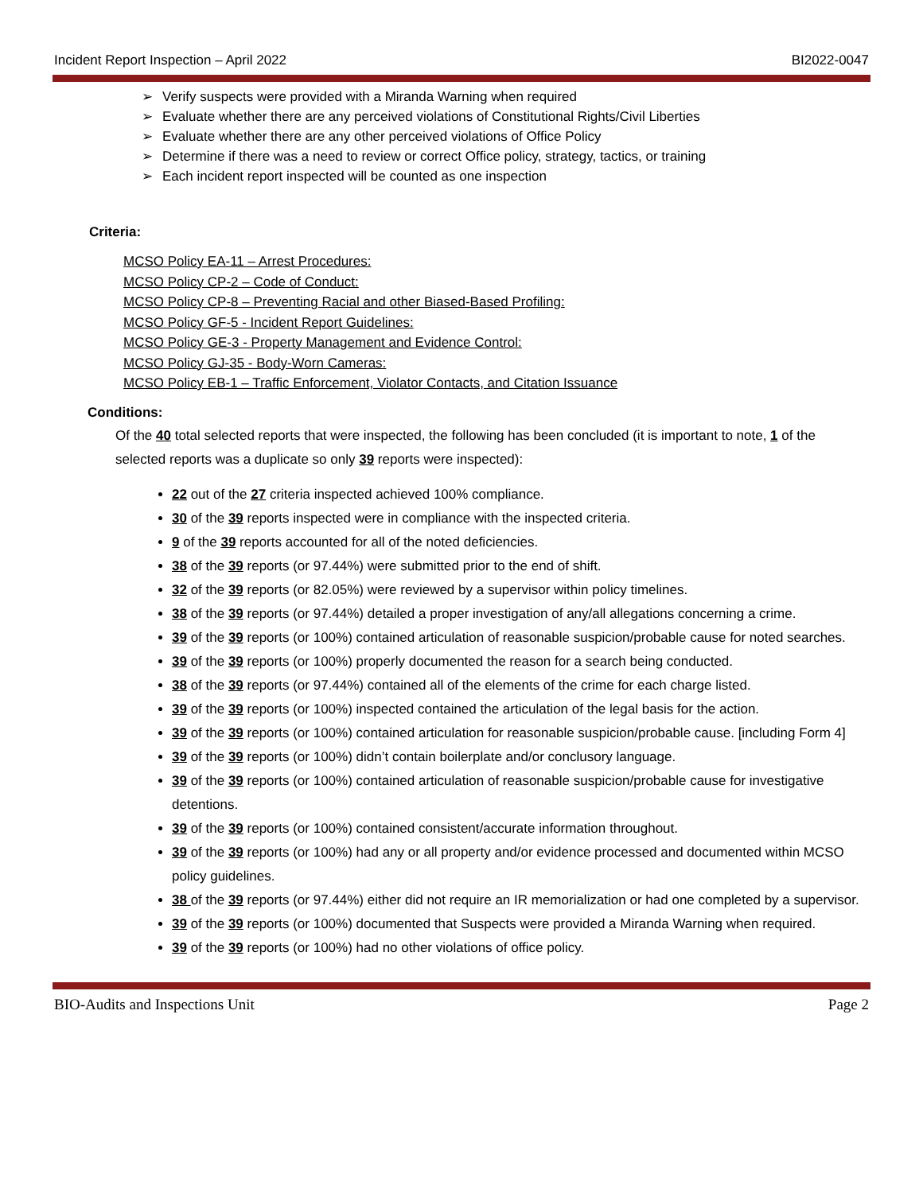Incident Report Inspection – April 2022 BI2022-0047
➢ Verify suspects were provided with a Miranda Warning when required
➢ Evaluate whether there are any perceived violations of Constitutional Rights/Civil Liberties
➢ Evaluate whether there are any other perceived violations of Office Policy
➢ Determine if there was a need to review or correct Office policy, strategy, tactics, or training
➢ Each incident report inspected will be counted as one inspection
Criteria:
MCSO Policy EA-11 – Arrest Procedures:
MCSO Policy CP-2 – Code of Conduct:
MCSO Policy CP-8 – Preventing Racial and other Biased-Based Profiling:
MCSO Policy GF-5 - Incident Report Guidelines:
MCSO Policy GE-3 - Property Management and Evidence Control:
MCSO Policy GJ-35 - Body-Worn Cameras:
MCSO Policy EB-1 – Traffic Enforcement, Violator Contacts, and Citation Issuance
Conditions:
Of the 40 total selected reports that were inspected, the following has been concluded (it is important to note, 1 of the selected reports was a duplicate so only 39 reports were inspected):
22 out of the 27 criteria inspected achieved 100% compliance.
30 of the 39 reports inspected were in compliance with the inspected criteria.
9 of the 39 reports accounted for all of the noted deficiencies.
38 of the 39 reports (or 97.44%) were submitted prior to the end of shift.
32 of the 39 reports (or 82.05%) were reviewed by a supervisor within policy timelines.
38 of the 39 reports (or 97.44%) detailed a proper investigation of any/all allegations concerning a crime.
39 of the 39 reports (or 100%) contained articulation of reasonable suspicion/probable cause for noted searches.
39 of the 39 reports (or 100%) properly documented the reason for a search being conducted.
38 of the 39 reports (or 97.44%) contained all of the elements of the crime for each charge listed.
39 of the 39 reports (or 100%) inspected contained the articulation of the legal basis for the action.
39 of the 39 reports (or 100%) contained articulation for reasonable suspicion/probable cause. [including Form 4]
39 of the 39 reports (or 100%) didn’t contain boilerplate and/or conclusory language.
39 of the 39 reports (or 100%) contained articulation of reasonable suspicion/probable cause for investigative detentions.
39 of the 39 reports (or 100%) contained consistent/accurate information throughout.
39 of the 39 reports (or 100%) had any or all property and/or evidence processed and documented within MCSO policy guidelines.
38 of the 39 reports (or 97.44%) either did not require an IR memorialization or had one completed by a supervisor.
39 of the 39 reports (or 100%) documented that Suspects were provided a Miranda Warning when required.
39 of the 39 reports (or 100%) had no other violations of office policy.
BIO-Audits and Inspections Unit Page 2